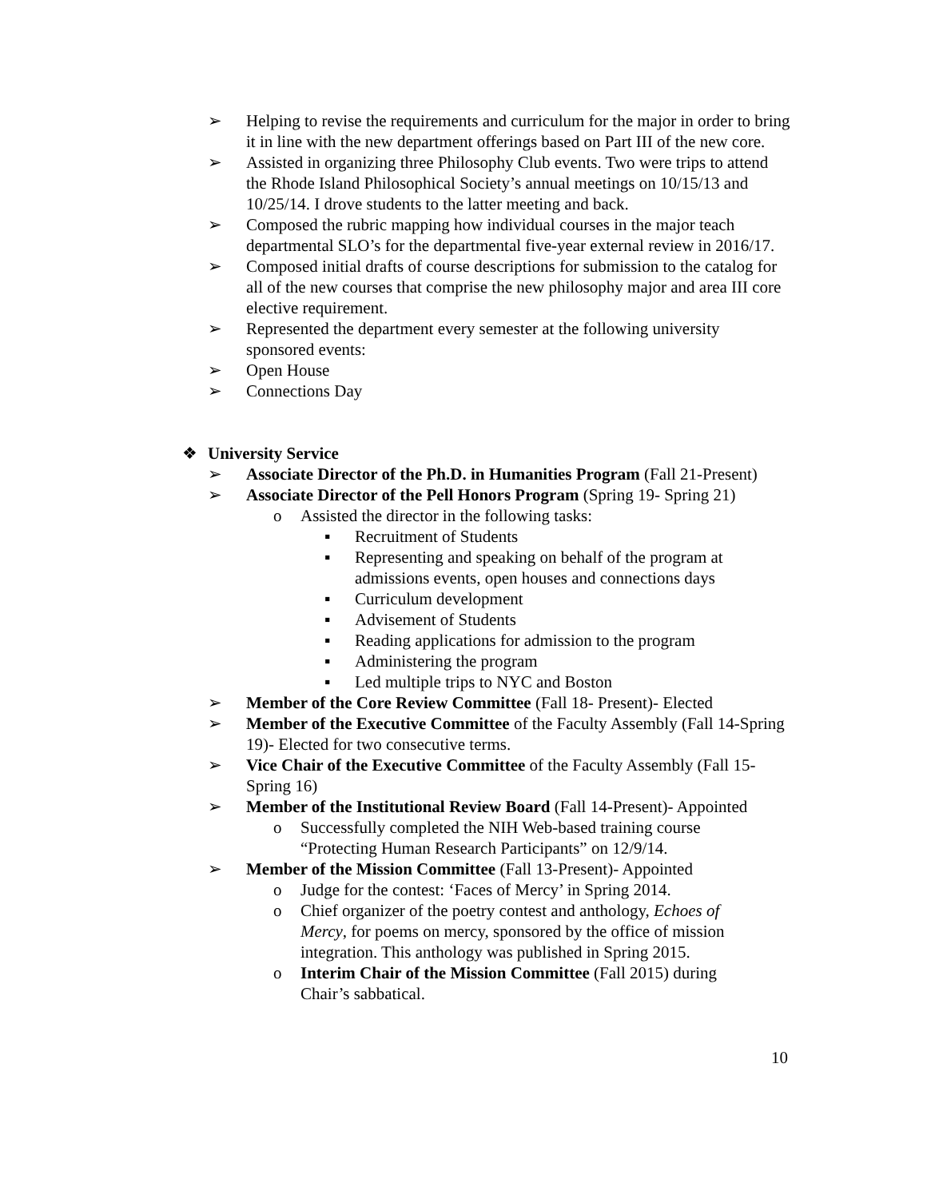➢ Helping to revise the requirements and curriculum for the major in order to bring it in line with the new department offerings based on Part III of the new core.
➢ Assisted in organizing three Philosophy Club events. Two were trips to attend the Rhode Island Philosophical Society’s annual meetings on 10/15/13 and 10/25/14. I drove students to the latter meeting and back.
➢ Composed the rubric mapping how individual courses in the major teach departmental SLO’s for the departmental five-year external review in 2016/17.
➢ Composed initial drafts of course descriptions for submission to the catalog for all of the new courses that comprise the new philosophy major and area III core elective requirement.
➢ Represented the department every semester at the following university sponsored events:
➢ Open House
➢ Connections Day
❖ University Service
➢ Associate Director of the Ph.D. in Humanities Program (Fall 21-Present)
➢ Associate Director of the Pell Honors Program (Spring 19- Spring 21)
o Assisted the director in the following tasks:
▪ Recruitment of Students
▪ Representing and speaking on behalf of the program at admissions events, open houses and connections days
▪ Curriculum development
▪ Advisement of Students
▪ Reading applications for admission to the program
▪ Administering the program
▪ Led multiple trips to NYC and Boston
➢ Member of the Core Review Committee (Fall 18- Present)- Elected
➢ Member of the Executive Committee of the Faculty Assembly (Fall 14-Spring 19)- Elected for two consecutive terms.
➢ Vice Chair of the Executive Committee of the Faculty Assembly (Fall 15-Spring 16)
➢ Member of the Institutional Review Board (Fall 14-Present)- Appointed
o Successfully completed the NIH Web-based training course “Protecting Human Research Participants” on 12/9/14.
➢ Member of the Mission Committee (Fall 13-Present)- Appointed
o Judge for the contest: ‘Faces of Mercy’ in Spring 2014.
o Chief organizer of the poetry contest and anthology, Echoes of Mercy, for poems on mercy, sponsored by the office of mission integration. This anthology was published in Spring 2015.
o Interim Chair of the Mission Committee (Fall 2015) during Chair’s sabbatical.
10